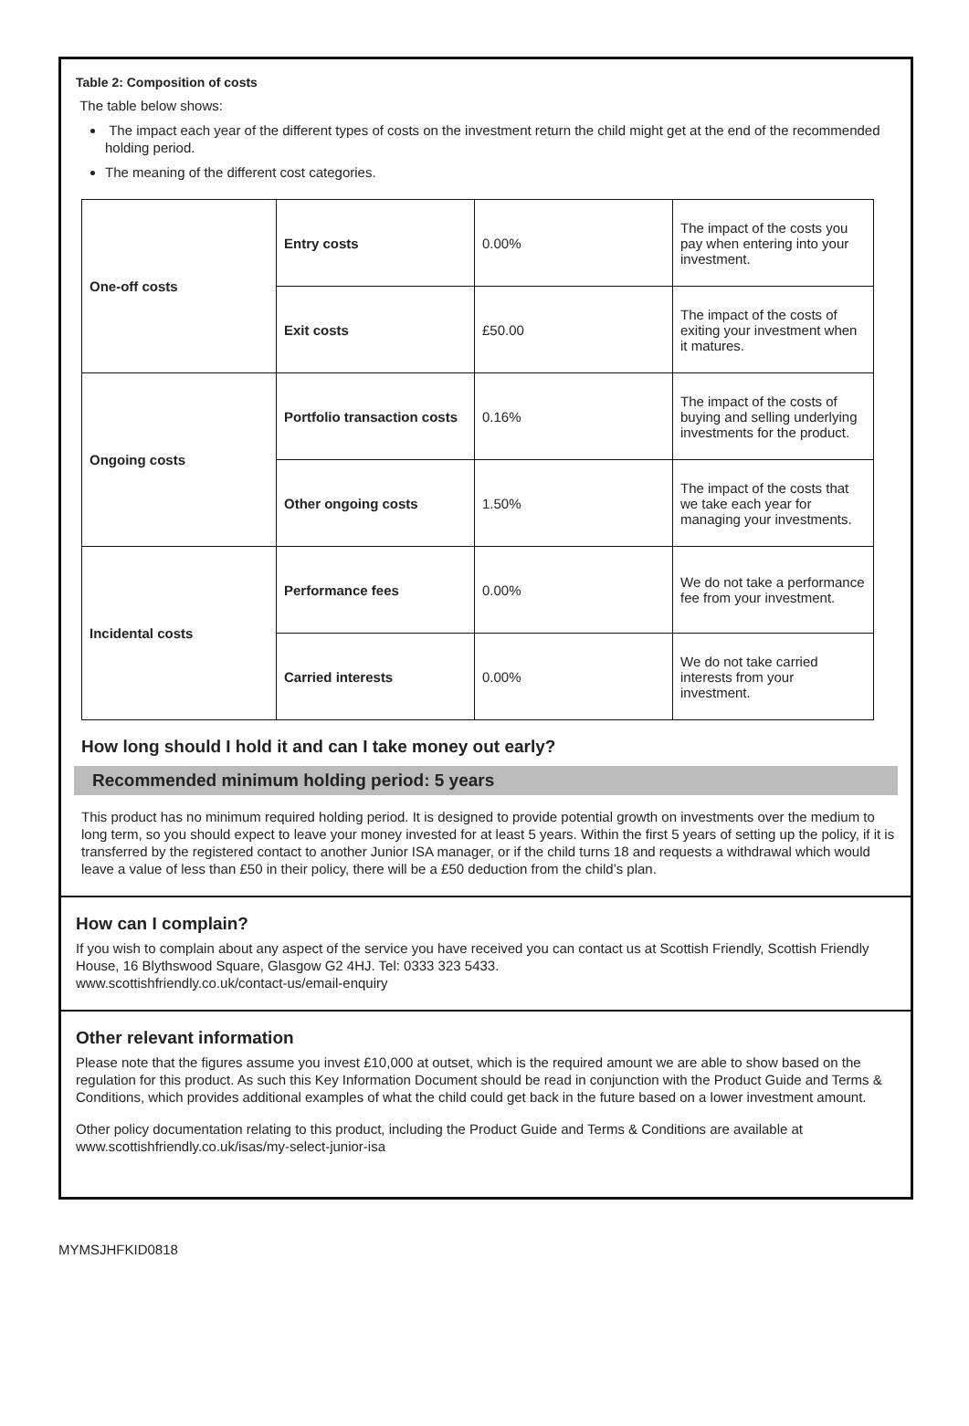Table 2: Composition of costs
The table below shows:
The impact each year of the different types of costs on the investment return the child might get at the end of the recommended holding period.
The meaning of the different cost categories.
| One-off costs | Entry costs | 0.00% | The impact of the costs you pay when entering into your investment. |
| | Exit costs | £50.00 | The impact of the costs of exiting your investment when it matures. |
| Ongoing costs | Portfolio transaction costs | 0.16% | The impact of the costs of buying and selling underlying investments for the product. |
| | Other ongoing costs | 1.50% | The impact of the costs that we take each year for managing your investments. |
| Incidental costs | Performance fees | 0.00% | We do not take a performance fee from your investment. |
| | Carried interests | 0.00% | We do not take carried interests from your investment. |
How long should I hold it and can I take money out early?
Recommended minimum holding period: 5 years
This product has no minimum required holding period. It is designed to provide potential growth on investments over the medium to long term, so you should expect to leave your money invested for at least 5 years. Within the first 5 years of setting up the policy, if it is transferred by the registered contact to another Junior ISA manager, or if the child turns 18 and requests a withdrawal which would leave a value of less than £50 in their policy, there will be a £50 deduction from the child’s plan.
How can I complain?
If you wish to complain about any aspect of the service you have received you can contact us at Scottish Friendly, Scottish Friendly House, 16 Blythswood Square, Glasgow G2 4HJ. Tel: 0333 323 5433.
www.scottishfriendly.co.uk/contact-us/email-enquiry
Other relevant information
Please note that the figures assume you invest £10,000 at outset, which is the required amount we are able to show based on the regulation for this product. As such this Key Information Document should be read in conjunction with the Product Guide and Terms & Conditions, which provides additional examples of what the child could get back in the future based on a lower investment amount.
Other policy documentation relating to this product, including the Product Guide and Terms & Conditions are available at www.scottishfriendly.co.uk/isas/my-select-junior-isa
MYMSJHFKID0818